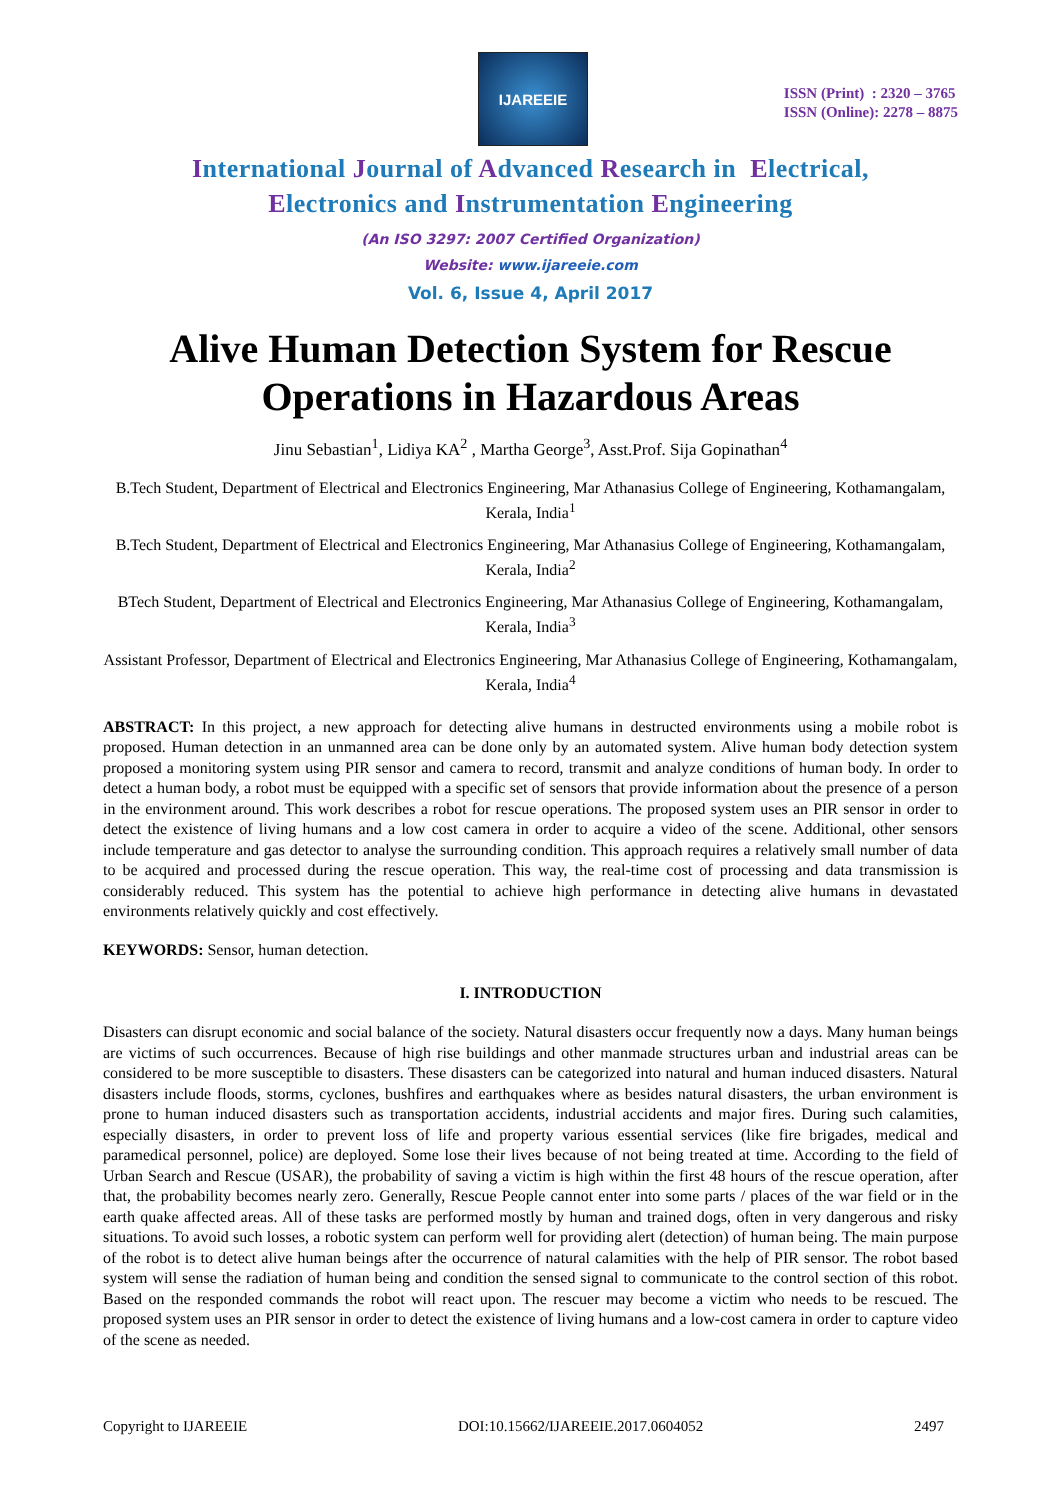IJAREEIE
ISSN (Print) : 2320 – 3765
ISSN (Online): 2278 – 8875
International Journal of Advanced Research in Electrical,
Electronics and Instrumentation Engineering
(An ISO 3297: 2007 Certified Organization)
Website: www.ijareeie.com
Vol. 6, Issue 4, April 2017
Alive Human Detection System for Rescue Operations in Hazardous Areas
Jinu Sebastian<sup>1</sup>, Lidiya KA<sup>2</sup> , Martha George<sup>3</sup>, Asst.Prof. Sija Gopinathan<sup>4</sup>
B.Tech Student, Department of Electrical and Electronics Engineering, Mar Athanasius College of Engineering, Kothamangalam, Kerala, India<sup>1</sup>
B.Tech Student, Department of Electrical and Electronics Engineering, Mar Athanasius College of Engineering, Kothamangalam, Kerala, India<sup>2</sup>
BTech Student, Department of Electrical and Electronics Engineering, Mar Athanasius College of Engineering, Kothamangalam, Kerala, India<sup>3</sup>
Assistant Professor, Department of Electrical and Electronics Engineering, Mar Athanasius College of Engineering, Kothamangalam, Kerala, India<sup>4</sup>
ABSTRACT: In this project, a new approach for detecting alive humans in destructed environments using a mobile robot is proposed. Human detection in an unmanned area can be done only by an automated system. Alive human body detection system proposed a monitoring system using PIR sensor and camera to record, transmit and analyze conditions of human body. In order to detect a human body, a robot must be equipped with a specific set of sensors that provide information about the presence of a person in the environment around. This work describes a robot for rescue operations. The proposed system uses an PIR sensor in order to detect the existence of living humans and a low cost camera in order to acquire a video of the scene. Additional, other sensors include temperature and gas detector to analyse the surrounding condition. This approach requires a relatively small number of data to be acquired and processed during the rescue operation. This way, the real-time cost of processing and data transmission is considerably reduced. This system has the potential to achieve high performance in detecting alive humans in devastated environments relatively quickly and cost effectively.
KEYWORDS: Sensor, human detection.
I. INTRODUCTION
Disasters can disrupt economic and social balance of the society. Natural disasters occur frequently now a days. Many human beings are victims of such occurrences. Because of high rise buildings and other manmade structures urban and industrial areas can be considered to be more susceptible to disasters. These disasters can be categorized into natural and human induced disasters. Natural disasters include floods, storms, cyclones, bushfires and earthquakes where as besides natural disasters, the urban environment is prone to human induced disasters such as transportation accidents, industrial accidents and major fires. During such calamities, especially disasters, in order to prevent loss of life and property various essential services (like fire brigades, medical and paramedical personnel, police) are deployed. Some lose their lives because of not being treated at time. According to the field of Urban Search and Rescue (USAR), the probability of saving a victim is high within the first 48 hours of the rescue operation, after that, the probability becomes nearly zero. Generally, Rescue People cannot enter into some parts / places of the war field or in the earth quake affected areas. All of these tasks are performed mostly by human and trained dogs, often in very dangerous and risky situations. To avoid such losses, a robotic system can perform well for providing alert (detection) of human being. The main purpose of the robot is to detect alive human beings after the occurrence of natural calamities with the help of PIR sensor. The robot based system will sense the radiation of human being and condition the sensed signal to communicate to the control section of this robot. Based on the responded commands the robot will react upon. The rescuer may become a victim who needs to be rescued. The proposed system uses an PIR sensor in order to detect the existence of living humans and a low-cost camera in order to capture video of the scene as needed.
Copyright to IJAREEIE DOI:10.15662/IJAREEIE.2017.0604052 2497